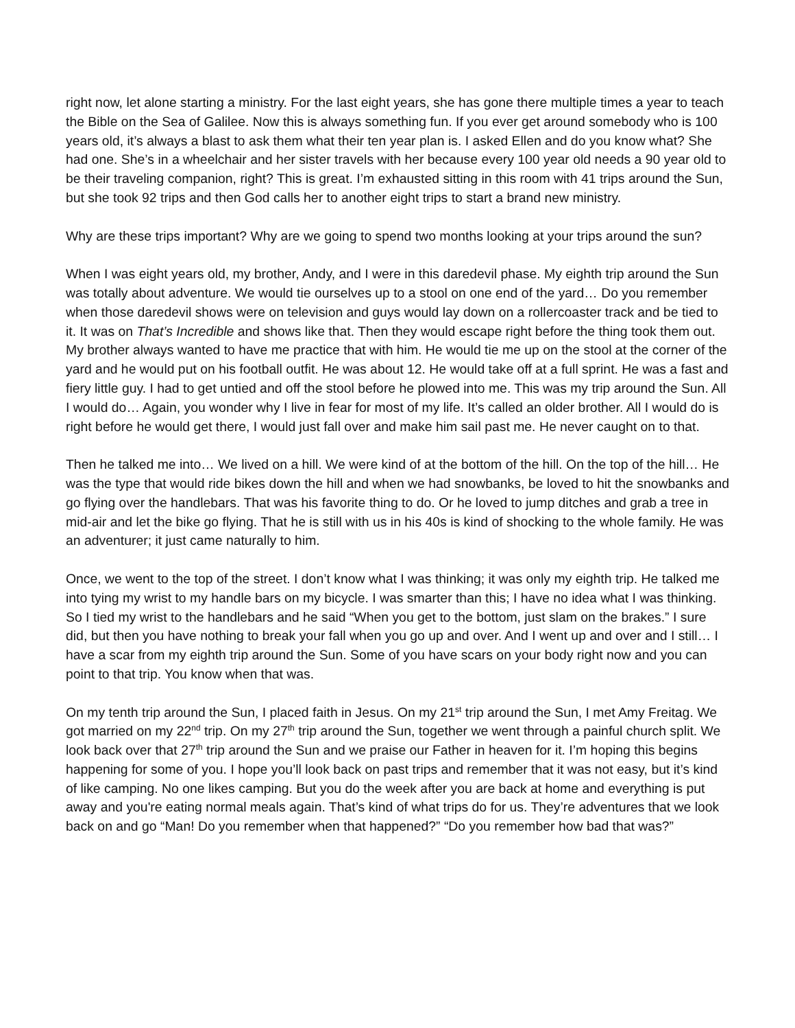right now, let alone starting a ministry. For the last eight years, she has gone there multiple times a year to teach the Bible on the Sea of Galilee. Now this is always something fun. If you ever get around somebody who is 100 years old, it’s always a blast to ask them what their ten year plan is. I asked Ellen and do you know what? She had one. She’s in a wheelchair and her sister travels with her because every 100 year old needs a 90 year old to be their traveling companion, right? This is great. I’m exhausted sitting in this room with 41 trips around the Sun, but she took 92 trips and then God calls her to another eight trips to start a brand new ministry.
Why are these trips important? Why are we going to spend two months looking at your trips around the sun?
When I was eight years old, my brother, Andy, and I were in this daredevil phase. My eighth trip around the Sun was totally about adventure. We would tie ourselves up to a stool on one end of the yard… Do you remember when those daredevil shows were on television and guys would lay down on a rollercoaster track and be tied to it. It was on That’s Incredible and shows like that. Then they would escape right before the thing took them out. My brother always wanted to have me practice that with him. He would tie me up on the stool at the corner of the yard and he would put on his football outfit. He was about 12. He would take off at a full sprint. He was a fast and fiery little guy. I had to get untied and off the stool before he plowed into me. This was my trip around the Sun. All I would do… Again, you wonder why I live in fear for most of my life. It’s called an older brother. All I would do is right before he would get there, I would just fall over and make him sail past me. He never caught on to that.
Then he talked me into… We lived on a hill. We were kind of at the bottom of the hill. On the top of the hill… He was the type that would ride bikes down the hill and when we had snowbanks, be loved to hit the snowbanks and go flying over the handlebars. That was his favorite thing to do. Or he loved to jump ditches and grab a tree in mid-air and let the bike go flying. That he is still with us in his 40s is kind of shocking to the whole family. He was an adventurer; it just came naturally to him.
Once, we went to the top of the street. I don’t know what I was thinking; it was only my eighth trip. He talked me into tying my wrist to my handle bars on my bicycle. I was smarter than this; I have no idea what I was thinking. So I tied my wrist to the handlebars and he said “When you get to the bottom, just slam on the brakes.” I sure did, but then you have nothing to break your fall when you go up and over. And I went up and over and I still… I have a scar from my eighth trip around the Sun. Some of you have scars on your body right now and you can point to that trip. You know when that was.
On my tenth trip around the Sun, I placed faith in Jesus. On my 21<sup>st</sup> trip around the Sun, I met Amy Freitag. We got married on my 22<sup>nd</sup> trip. On my 27<sup>th</sup> trip around the Sun, together we went through a painful church split. We look back over that 27<sup>th</sup> trip around the Sun and we praise our Father in heaven for it. I’m hoping this begins happening for some of you. I hope you’ll look back on past trips and remember that it was not easy, but it’s kind of like camping. No one likes camping. But you do the week after you are back at home and everything is put away and you're eating normal meals again. That’s kind of what trips do for us. They’re adventures that we look back on and go “Man! Do you remember when that happened?” “Do you remember how bad that was?”